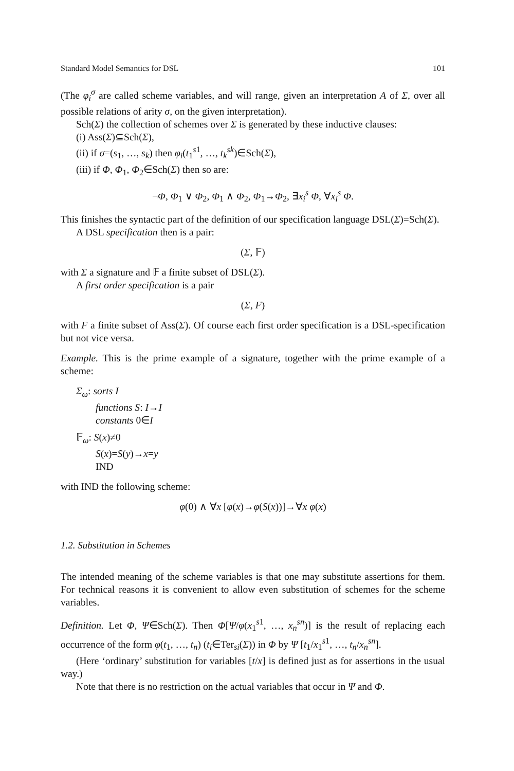Standard Model Semantics for DSL 101
(The φ<sub>i</sub><sup>σ</sup> are called scheme variables, and will range, given an interpretation A of Σ, over all possible relations of arity σ, on the given interpretation).
Sch(Σ) the collection of schemes over Σ is generated by these inductive clauses:
(i) Ass(Σ)⊆Sch(Σ),
(ii) if σ=(s<sub>1</sub>, …, s<sub>k</sub>) then φ<sub>i</sub>(t<sub>1</sub><sup>s1</sup>, …, t<sub>k</sub><sup>sk</sup>)∈Sch(Σ),
(iii) if Φ, Φ<sub>1</sub>, Φ<sub>2</sub>∈Sch(Σ) then so are:
¬Φ, Φ<sub>1</sub> ∨ Φ<sub>2</sub>, Φ<sub>1</sub> ∧ Φ<sub>2</sub>, Φ<sub>1</sub>→Φ<sub>2</sub>, ∃x<sub>i</sub><sup>s</sup> Φ, ∀x<sub>i</sub><sup>s</sup> Φ.
This finishes the syntactic part of the definition of our specification language DSL(Σ)=Sch(Σ).
A DSL specification then is a pair:
(Σ, 𝔽)
with Σ a signature and 𝔽 a finite subset of DSL(Σ).
A first order specification is a pair
(Σ, F)
with F a finite subset of Ass(Σ). Of course each first order specification is a DSL-specification but not vice versa.
Example. This is the prime example of a signature, together with the prime example of a scheme:
Σ<sub>ω</sub>: sorts I
functions S: I→I
constants 0∈I
𝔽<sub>ω</sub>: S(x)≠0
S(x)=S(y)→x=y
IND
with IND the following scheme:
φ(0) ∧ ∀x [φ(x)→φ(S(x))]→∀x φ(x)
1.2. Substitution in Schemes
The intended meaning of the scheme variables is that one may substitute assertions for them. For technical reasons it is convenient to allow even substitution of schemes for the scheme variables.
Definition. Let Φ, Ψ∈Sch(Σ). Then Φ[Ψ/φ(x<sub>1</sub><sup>s1</sup>, …, x<sub>n</sub><sup>sn</sup>)] is the result of replacing each occurrence of the form φ(t<sub>1</sub>, …, t<sub>n</sub>) (t<sub>i</sub>∈Ter<sub>si</sub>(Σ)) in Φ by Ψ [t<sub>1</sub>/x<sub>1</sub><sup>s1</sup>, …, t<sub>n</sub>/x<sub>n</sub><sup>sn</sup>].
(Here ‘ordinary’ substitution for variables [t/x] is defined just as for assertions in the usual way.)
Note that there is no restriction on the actual variables that occur in Ψ and Φ.